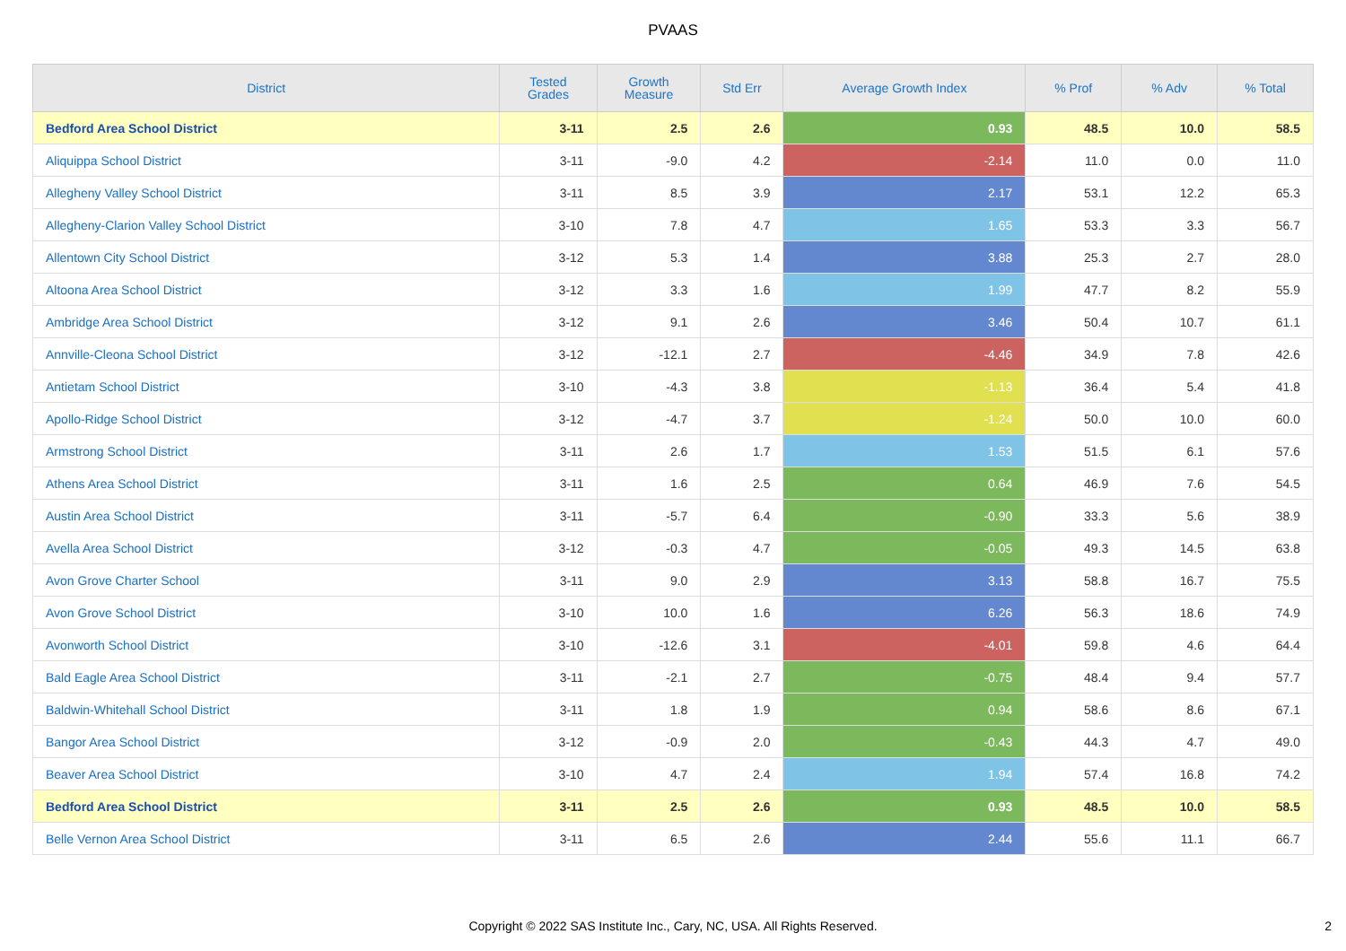PVAAS
| District | Tested Grades | Growth Measure | Std Err | Average Growth Index | % Prof | % Adv | % Total |
| --- | --- | --- | --- | --- | --- | --- | --- |
| Bedford Area School District | 3-11 | 2.5 | 2.6 | 0.93 | 48.5 | 10.0 | 58.5 |
| Aliquippa School District | 3-11 | -9.0 | 4.2 | -2.14 | 11.0 | 0.0 | 11.0 |
| Allegheny Valley School District | 3-11 | 8.5 | 3.9 | 2.17 | 53.1 | 12.2 | 65.3 |
| Allegheny-Clarion Valley School District | 3-10 | 7.8 | 4.7 | 1.65 | 53.3 | 3.3 | 56.7 |
| Allentown City School District | 3-12 | 5.3 | 1.4 | 3.88 | 25.3 | 2.7 | 28.0 |
| Altoona Area School District | 3-12 | 3.3 | 1.6 | 1.99 | 47.7 | 8.2 | 55.9 |
| Ambridge Area School District | 3-12 | 9.1 | 2.6 | 3.46 | 50.4 | 10.7 | 61.1 |
| Annville-Cleona School District | 3-12 | -12.1 | 2.7 | -4.46 | 34.9 | 7.8 | 42.6 |
| Antietam School District | 3-10 | -4.3 | 3.8 | -1.13 | 36.4 | 5.4 | 41.8 |
| Apollo-Ridge School District | 3-12 | -4.7 | 3.7 | -1.24 | 50.0 | 10.0 | 60.0 |
| Armstrong School District | 3-11 | 2.6 | 1.7 | 1.53 | 51.5 | 6.1 | 57.6 |
| Athens Area School District | 3-11 | 1.6 | 2.5 | 0.64 | 46.9 | 7.6 | 54.5 |
| Austin Area School District | 3-11 | -5.7 | 6.4 | -0.90 | 33.3 | 5.6 | 38.9 |
| Avella Area School District | 3-12 | -0.3 | 4.7 | -0.05 | 49.3 | 14.5 | 63.8 |
| Avon Grove Charter School | 3-11 | 9.0 | 2.9 | 3.13 | 58.8 | 16.7 | 75.5 |
| Avon Grove School District | 3-10 | 10.0 | 1.6 | 6.26 | 56.3 | 18.6 | 74.9 |
| Avonworth School District | 3-10 | -12.6 | 3.1 | -4.01 | 59.8 | 4.6 | 64.4 |
| Bald Eagle Area School District | 3-11 | -2.1 | 2.7 | -0.75 | 48.4 | 9.4 | 57.7 |
| Baldwin-Whitehall School District | 3-11 | 1.8 | 1.9 | 0.94 | 58.6 | 8.6 | 67.1 |
| Bangor Area School District | 3-12 | -0.9 | 2.0 | -0.43 | 44.3 | 4.7 | 49.0 |
| Beaver Area School District | 3-10 | 4.7 | 2.4 | 1.94 | 57.4 | 16.8 | 74.2 |
| Bedford Area School District | 3-11 | 2.5 | 2.6 | 0.93 | 48.5 | 10.0 | 58.5 |
| Belle Vernon Area School District | 3-11 | 6.5 | 2.6 | 2.44 | 55.6 | 11.1 | 66.7 |
Copyright © 2022 SAS Institute Inc., Cary, NC, USA. All Rights Reserved. 2